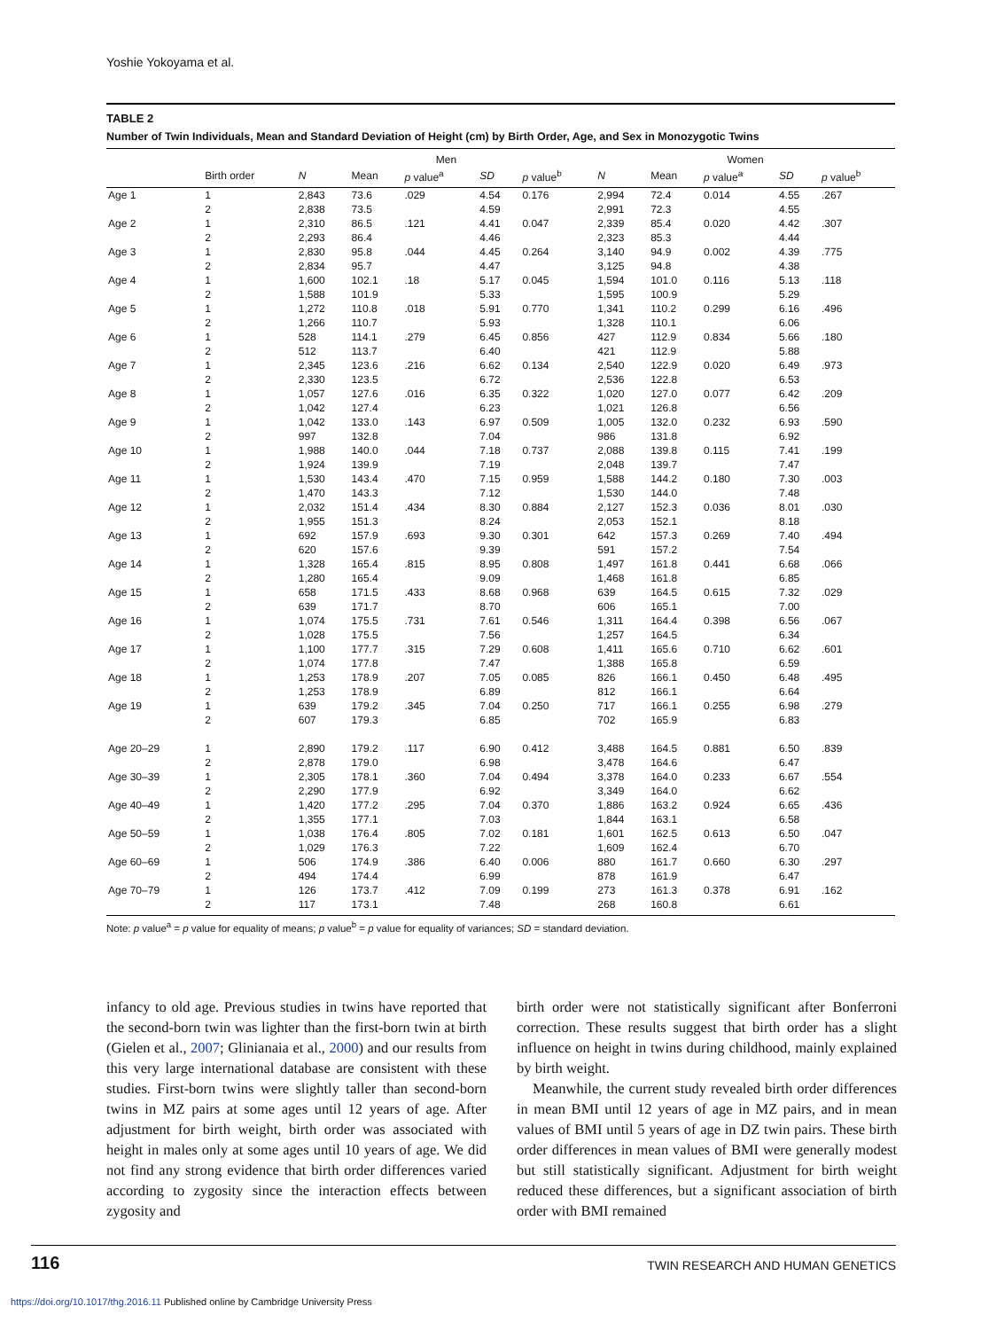Yoshie Yokoyama et al.
TABLE 2
Number of Twin Individuals, Mean and Standard Deviation of Height (cm) by Birth Order, Age, and Sex in Monozygotic Twins
| | | Men | | | | | Women | | | | |
| --- | --- | --- | --- | --- | --- | --- | --- | --- | --- | --- | --- |
| | Birth order | N | Mean | p value<sup>a</sup> | SD | p value<sup>b</sup> | N | Mean | p value<sup>a</sup> | SD | p value<sup>b</sup> |
| Age 1 | 1 | 2,843 | 73.6 | .029 | 4.54 | 0.176 | 2,994 | 72.4 | 0.014 | 4.55 | .267 |
| | 2 | 2,838 | 73.5 | | 4.59 | | 2,991 | 72.3 | | 4.55 | |
| Age 2 | 1 | 2,310 | 86.5 | .121 | 4.41 | 0.047 | 2,339 | 85.4 | 0.020 | 4.42 | .307 |
| | 2 | 2,293 | 86.4 | | 4.46 | | 2,323 | 85.3 | | 4.44 | |
| Age 3 | 1 | 2,830 | 95.8 | .044 | 4.45 | 0.264 | 3,140 | 94.9 | 0.002 | 4.39 | .775 |
| | 2 | 2,834 | 95.7 | | 4.47 | | 3,125 | 94.8 | | 4.38 | |
| Age 4 | 1 | 1,600 | 102.1 | .18 | 5.17 | 0.045 | 1,594 | 101.0 | 0.116 | 5.13 | .118 |
| | 2 | 1,588 | 101.9 | | 5.33 | | 1,595 | 100.9 | | 5.29 | |
| Age 5 | 1 | 1,272 | 110.8 | .018 | 5.91 | 0.770 | 1,341 | 110.2 | 0.299 | 6.16 | .496 |
| | 2 | 1,266 | 110.7 | | 5.93 | | 1,328 | 110.1 | | 6.06 | |
| Age 6 | 1 | 528 | 114.1 | .279 | 6.45 | 0.856 | 427 | 112.9 | 0.834 | 5.66 | .180 |
| | 2 | 512 | 113.7 | | 6.40 | | 421 | 112.9 | | 5.88 | |
| Age 7 | 1 | 2,345 | 123.6 | .216 | 6.62 | 0.134 | 2,540 | 122.9 | 0.020 | 6.49 | .973 |
| | 2 | 2,330 | 123.5 | | 6.72 | | 2,536 | 122.8 | | 6.53 | |
| Age 8 | 1 | 1,057 | 127.6 | .016 | 6.35 | 0.322 | 1,020 | 127.0 | 0.077 | 6.42 | .209 |
| | 2 | 1,042 | 127.4 | | 6.23 | | 1,021 | 126.8 | | 6.56 | |
| Age 9 | 1 | 1,042 | 133.0 | .143 | 6.97 | 0.509 | 1,005 | 132.0 | 0.232 | 6.93 | .590 |
| | 2 | 997 | 132.8 | | 7.04 | | 986 | 131.8 | | 6.92 | |
| Age 10 | 1 | 1,988 | 140.0 | .044 | 7.18 | 0.737 | 2,088 | 139.8 | 0.115 | 7.41 | .199 |
| | 2 | 1,924 | 139.9 | | 7.19 | | 2,048 | 139.7 | | 7.47 | |
| Age 11 | 1 | 1,530 | 143.4 | .470 | 7.15 | 0.959 | 1,588 | 144.2 | 0.180 | 7.30 | .003 |
| | 2 | 1,470 | 143.3 | | 7.12 | | 1,530 | 144.0 | | 7.48 | |
| Age 12 | 1 | 2,032 | 151.4 | .434 | 8.30 | 0.884 | 2,127 | 152.3 | 0.036 | 8.01 | .030 |
| | 2 | 1,955 | 151.3 | | 8.24 | | 2,053 | 152.1 | | 8.18 | |
| Age 13 | 1 | 692 | 157.9 | .693 | 9.30 | 0.301 | 642 | 157.3 | 0.269 | 7.40 | .494 |
| | 2 | 620 | 157.6 | | 9.39 | | 591 | 157.2 | | 7.54 | |
| Age 14 | 1 | 1,328 | 165.4 | .815 | 8.95 | 0.808 | 1,497 | 161.8 | 0.441 | 6.68 | .066 |
| | 2 | 1,280 | 165.4 | | 9.09 | | 1,468 | 161.8 | | 6.85 | |
| Age 15 | 1 | 658 | 171.5 | .433 | 8.68 | 0.968 | 639 | 164.5 | 0.615 | 7.32 | .029 |
| | 2 | 639 | 171.7 | | 8.70 | | 606 | 165.1 | | 7.00 | |
| Age 16 | 1 | 1,074 | 175.5 | .731 | 7.61 | 0.546 | 1,311 | 164.4 | 0.398 | 6.56 | .067 |
| | 2 | 1,028 | 175.5 | | 7.56 | | 1,257 | 164.5 | | 6.34 | |
| Age 17 | 1 | 1,100 | 177.7 | .315 | 7.29 | 0.608 | 1,411 | 165.6 | 0.710 | 6.62 | .601 |
| | 2 | 1,074 | 177.8 | | 7.47 | | 1,388 | 165.8 | | 6.59 | |
| Age 18 | 1 | 1,253 | 178.9 | .207 | 7.05 | 0.085 | 826 | 166.1 | 0.450 | 6.48 | .495 |
| | 2 | 1,253 | 178.9 | | 6.89 | | 812 | 166.1 | | 6.64 | |
| Age 19 | 1 | 639 | 179.2 | .345 | 7.04 | 0.250 | 717 | 166.1 | 0.255 | 6.98 | .279 |
| | 2 | 607 | 179.3 | | 6.85 | | 702 | 165.9 | | 6.83 | |
| Age 20–29 | 1 | 2,890 | 179.2 | .117 | 6.90 | 0.412 | 3,488 | 164.5 | 0.881 | 6.50 | .839 |
| | 2 | 2,878 | 179.0 | | 6.98 | | 3,478 | 164.6 | | 6.47 | |
| Age 30–39 | 1 | 2,305 | 178.1 | .360 | 7.04 | 0.494 | 3,378 | 164.0 | 0.233 | 6.67 | .554 |
| | 2 | 2,290 | 177.9 | | 6.92 | | 3,349 | 164.0 | | 6.62 | |
| Age 40–49 | 1 | 1,420 | 177.2 | .295 | 7.04 | 0.370 | 1,886 | 163.2 | 0.924 | 6.65 | .436 |
| | 2 | 1,355 | 177.1 | | 7.03 | | 1,844 | 163.1 | | 6.58 | |
| Age 50–59 | 1 | 1,038 | 176.4 | .805 | 7.02 | 0.181 | 1,601 | 162.5 | 0.613 | 6.50 | .047 |
| | 2 | 1,029 | 176.3 | | 7.22 | | 1,609 | 162.4 | | 6.70 | |
| Age 60–69 | 1 | 506 | 174.9 | .386 | 6.40 | 0.006 | 880 | 161.7 | 0.660 | 6.30 | .297 |
| | 2 | 494 | 174.4 | | 6.99 | | 878 | 161.9 | | 6.47 | |
| Age 70–79 | 1 | 126 | 173.7 | .412 | 7.09 | 0.199 | 273 | 161.3 | 0.378 | 6.91 | .162 |
| | 2 | 117 | 173.1 | | 7.48 | | 268 | 160.8 | | 6.61 | |
Note: p value<sup>a</sup> = p value for equality of means; p value<sup>b</sup> = p value for equality of variances; SD = standard deviation.
infancy to old age. Previous studies in twins have reported that the second-born twin was lighter than the first-born twin at birth (Gielen et al., 2007; Glinianaia et al., 2000) and our results from this very large international database are consistent with these studies. First-born twins were slightly taller than second-born twins in MZ pairs at some ages until 12 years of age. After adjustment for birth weight, birth order was associated with height in males only at some ages until 10 years of age. We did not find any strong evidence that birth order differences varied according to zygosity since the interaction effects between zygosity and
birth order were not statistically significant after Bonferroni correction. These results suggest that birth order has a slight influence on height in twins during childhood, mainly explained by birth weight.
Meanwhile, the current study revealed birth order differences in mean BMI until 12 years of age in MZ pairs, and in mean values of BMI until 5 years of age in DZ twin pairs. These birth order differences in mean values of BMI were generally modest but still statistically significant. Adjustment for birth weight reduced these differences, but a significant association of birth order with BMI remained
116 TWIN RESEARCH AND HUMAN GENETICS
https://doi.org/10.1017/thg.2016.11 Published online by Cambridge University Press